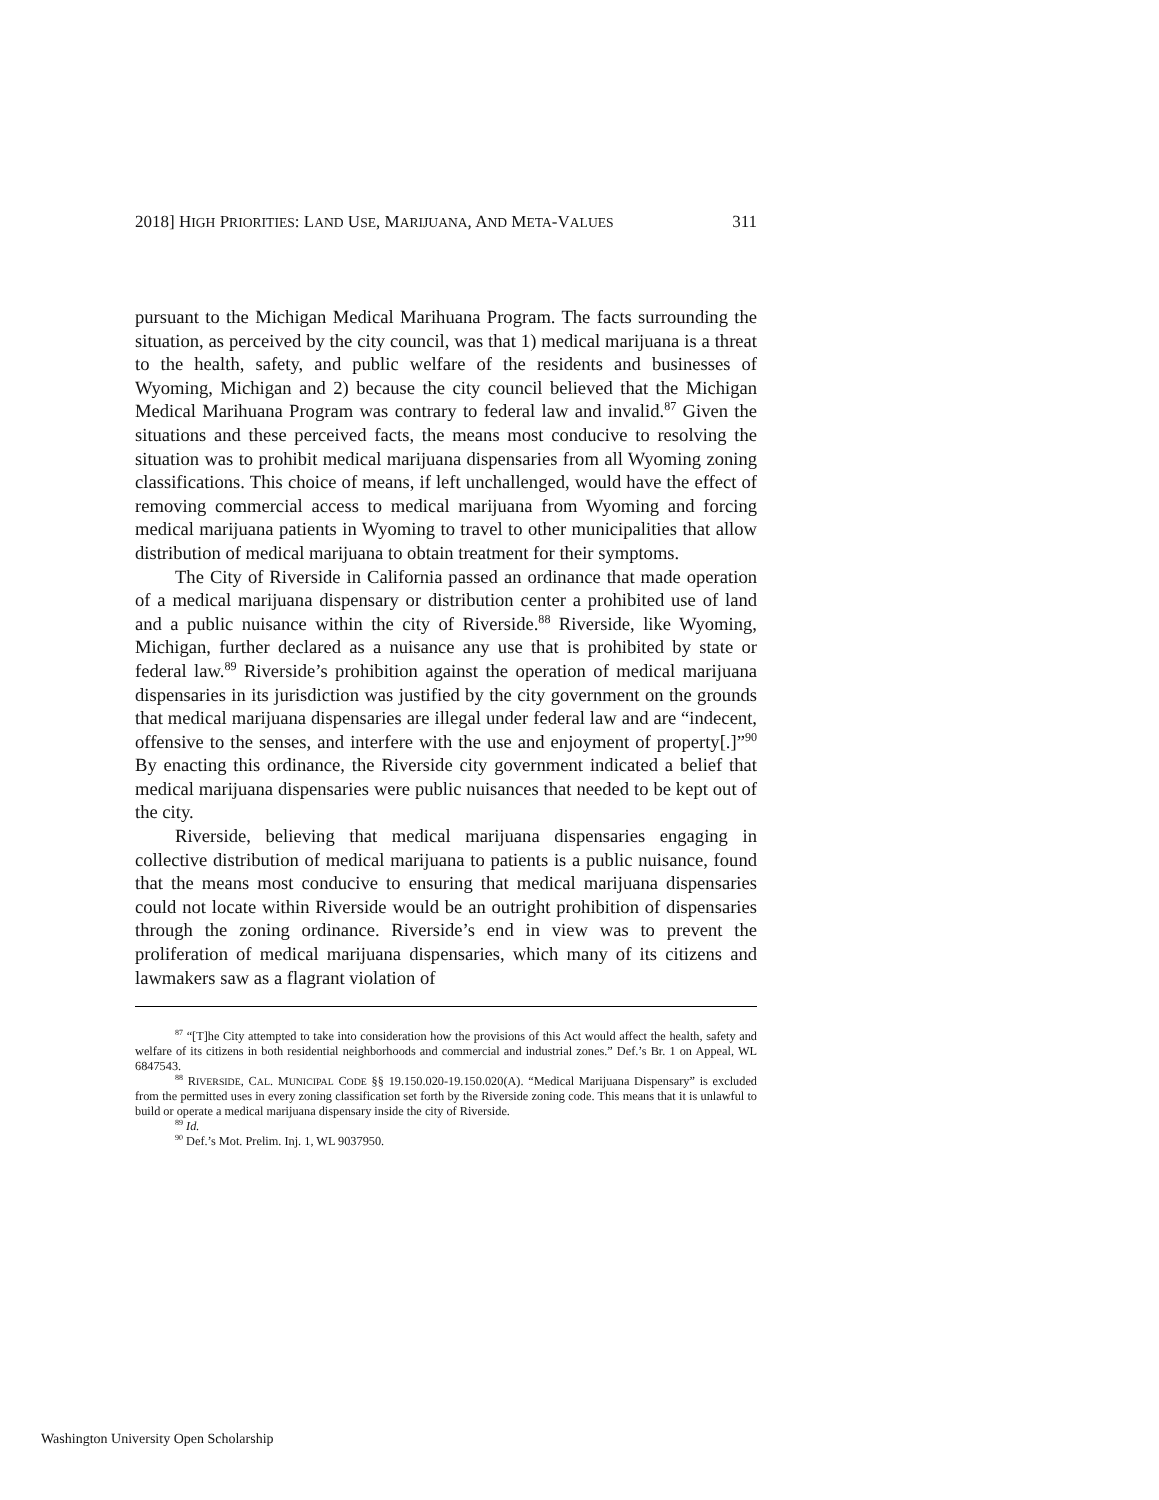2018] HIGH PRIORITIES: LAND USE, MARIJUANA, AND META-VALUES 311
pursuant to the Michigan Medical Marihuana Program. The facts surrounding the situation, as perceived by the city council, was that 1) medical marijuana is a threat to the health, safety, and public welfare of the residents and businesses of Wyoming, Michigan and 2) because the city council believed that the Michigan Medical Marihuana Program was contrary to federal law and invalid.<sup>87</sup> Given the situations and these perceived facts, the means most conducive to resolving the situation was to prohibit medical marijuana dispensaries from all Wyoming zoning classifications. This choice of means, if left unchallenged, would have the effect of removing commercial access to medical marijuana from Wyoming and forcing medical marijuana patients in Wyoming to travel to other municipalities that allow distribution of medical marijuana to obtain treatment for their symptoms.
The City of Riverside in California passed an ordinance that made operation of a medical marijuana dispensary or distribution center a prohibited use of land and a public nuisance within the city of Riverside.<sup>88</sup> Riverside, like Wyoming, Michigan, further declared as a nuisance any use that is prohibited by state or federal law.<sup>89</sup> Riverside’s prohibition against the operation of medical marijuana dispensaries in its jurisdiction was justified by the city government on the grounds that medical marijuana dispensaries are illegal under federal law and are “indecent, offensive to the senses, and interfere with the use and enjoyment of property[.]”<sup>90</sup> By enacting this ordinance, the Riverside city government indicated a belief that medical marijuana dispensaries were public nuisances that needed to be kept out of the city.
Riverside, believing that medical marijuana dispensaries engaging in collective distribution of medical marijuana to patients is a public nuisance, found that the means most conducive to ensuring that medical marijuana dispensaries could not locate within Riverside would be an outright prohibition of dispensaries through the zoning ordinance. Riverside’s end in view was to prevent the proliferation of medical marijuana dispensaries, which many of its citizens and lawmakers saw as a flagrant violation of
<sup>87</sup> “[T]he City attempted to take into consideration how the provisions of this Act would affect the health, safety and welfare of its citizens in both residential neighborhoods and commercial and industrial zones.” Def.’s Br. 1 on Appeal, WL 6847543.
<sup>88</sup> RIVERSIDE, CAL. MUNICIPAL CODE §§ 19.150.020-19.150.020(A). “Medical Marijuana Dispensary” is excluded from the permitted uses in every zoning classification set forth by the Riverside zoning code. This means that it is unlawful to build or operate a medical marijuana dispensary inside the city of Riverside.
<sup>89</sup> Id.
<sup>90</sup> Def.’s Mot. Prelim. Inj. 1, WL 9037950.
Washington University Open Scholarship